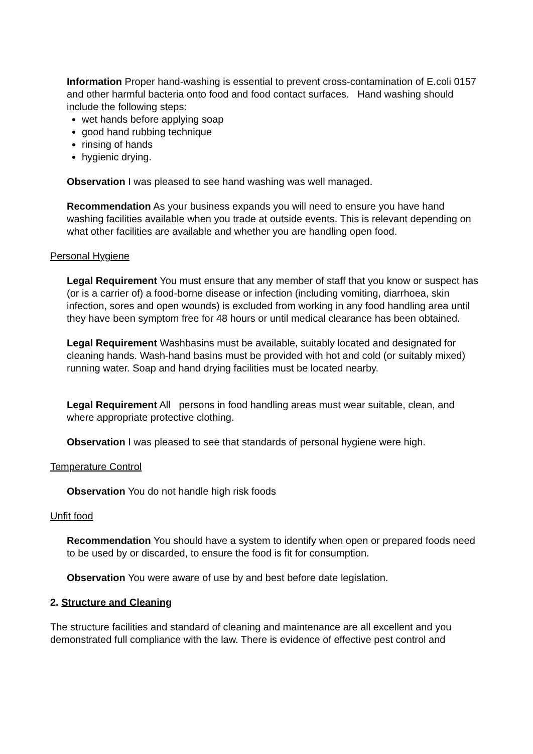Information Proper hand-washing is essential to prevent cross-contamination of E.coli 0157 and other harmful bacteria onto food and food contact surfaces. Hand washing should include the following steps:
wet hands before applying soap
good hand rubbing technique
rinsing of hands
hygienic drying.
Observation I was pleased to see hand washing was well managed.
Recommendation As your business expands you will need to ensure you have hand washing facilities available when you trade at outside events. This is relevant depending on what other facilities are available and whether you are handling open food.
Personal Hygiene
Legal Requirement You must ensure that any member of staff that you know or suspect has (or is a carrier of) a food-borne disease or infection (including vomiting, diarrhoea, skin infection, sores and open wounds) is excluded from working in any food handling area until they have been symptom free for 48 hours or until medical clearance has been obtained.
Legal Requirement Washbasins must be available, suitably located and designated for cleaning hands. Wash-hand basins must be provided with hot and cold (or suitably mixed) running water. Soap and hand drying facilities must be located nearby.
Legal Requirement All persons in food handling areas must wear suitable, clean, and where appropriate protective clothing.
Observation I was pleased to see that standards of personal hygiene were high.
Temperature Control
Observation You do not handle high risk foods
Unfit food
Recommendation You should have a system to identify when open or prepared foods need to be used by or discarded, to ensure the food is fit for consumption.
Observation You were aware of use by and best before date legislation.
2. Structure and Cleaning
The structure facilities and standard of cleaning and maintenance are all excellent and you demonstrated full compliance with the law. There is evidence of effective pest control and